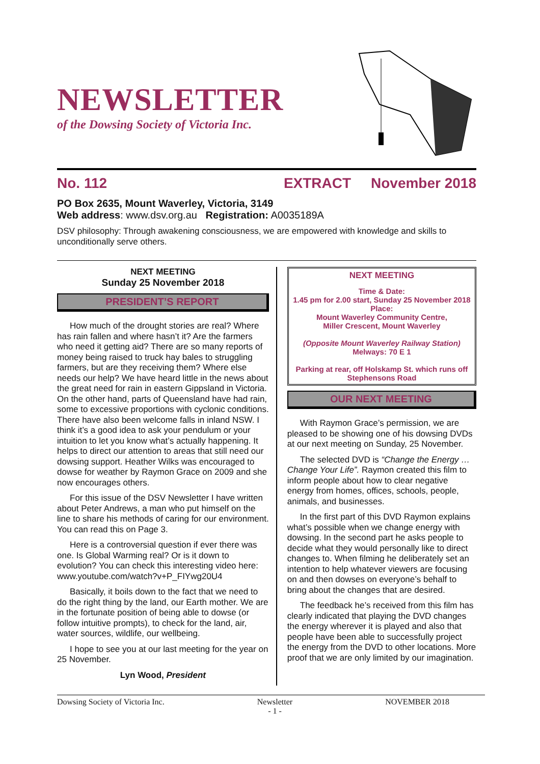NEWSLETTER
of the Dowsing Society of Victoria Inc.
No. 112 EXTRACT November 2018
PO Box 2635, Mount Waverley, Victoria, 3149
Web address: www.dsv.org.au Registration: A0035189A
DSV philosophy: Through awakening consciousness, we are empowered with knowledge and skills to unconditionally serve others.
NEXT MEETING
Sunday 25 November 2018
PRESIDENT’S REPORT
How much of the drought stories are real? Where has rain fallen and where hasn’t it? Are the farmers who need it getting aid? There are so many reports of money being raised to truck hay bales to struggling farmers, but are they receiving them? Where else needs our help? We have heard little in the news about the great need for rain in eastern Gippsland in Victoria. On the other hand, parts of Queensland have had rain, some to excessive proportions with cyclonic conditions. There have also been welcome falls in inland NSW. I think it’s a good idea to ask your pendulum or your intuition to let you know what’s actually happening. It helps to direct our attention to areas that still need our dowsing support. Heather Wilks was encouraged to dowse for weather by Raymon Grace on 2009 and she now encourages others.
For this issue of the DSV Newsletter I have written about Peter Andrews, a man who put himself on the line to share his methods of caring for our environment. You can read this on Page 3.
Here is a controversial question if ever there was one. Is Global Warming real? Or is it down to evolution? You can check this interesting video here: www.youtube.com/watch?v+P_FIYwg20U4
Basically, it boils down to the fact that we need to do the right thing by the land, our Earth mother. We are in the fortunate position of being able to dowse (or follow intuitive prompts), to check for the land, air, water sources, wildlife, our wellbeing.
I hope to see you at our last meeting for the year on 25 November.
Lyn Wood, President
NEXT MEETING
Time & Date:
1.45 pm for 2.00 start, Sunday 25 November 2018
Place:
Mount Waverley Community Centre,
Miller Crescent, Mount Waverley
(Opposite Mount Waverley Railway Station)
Melways: 70 E 1
Parking at rear, off Holskamp St. which runs off Stephensons Road
OUR NEXT MEETING
With Raymon Grace’s permission, we are pleased to be showing one of his dowsing DVDs at our next meeting on Sunday, 25 November.
The selected DVD is “Change the Energy … Change Your Life”. Raymon created this film to inform people about how to clear negative energy from homes, offices, schools, people, animals, and businesses.
In the first part of this DVD Raymon explains what’s possible when we change energy with dowsing. In the second part he asks people to decide what they would personally like to direct changes to. When filming he deliberately set an intention to help whatever viewers are focusing on and then dowses on everyone’s behalf to bring about the changes that are desired.
The feedback he’s received from this film has clearly indicated that playing the DVD changes the energy wherever it is played and also that people have been able to successfully project the energy from the DVD to other locations. More proof that we are only limited by our imagination.
Dowsing Society of Victoria Inc. Newsletter
- 1 - NOVEMBER 2018